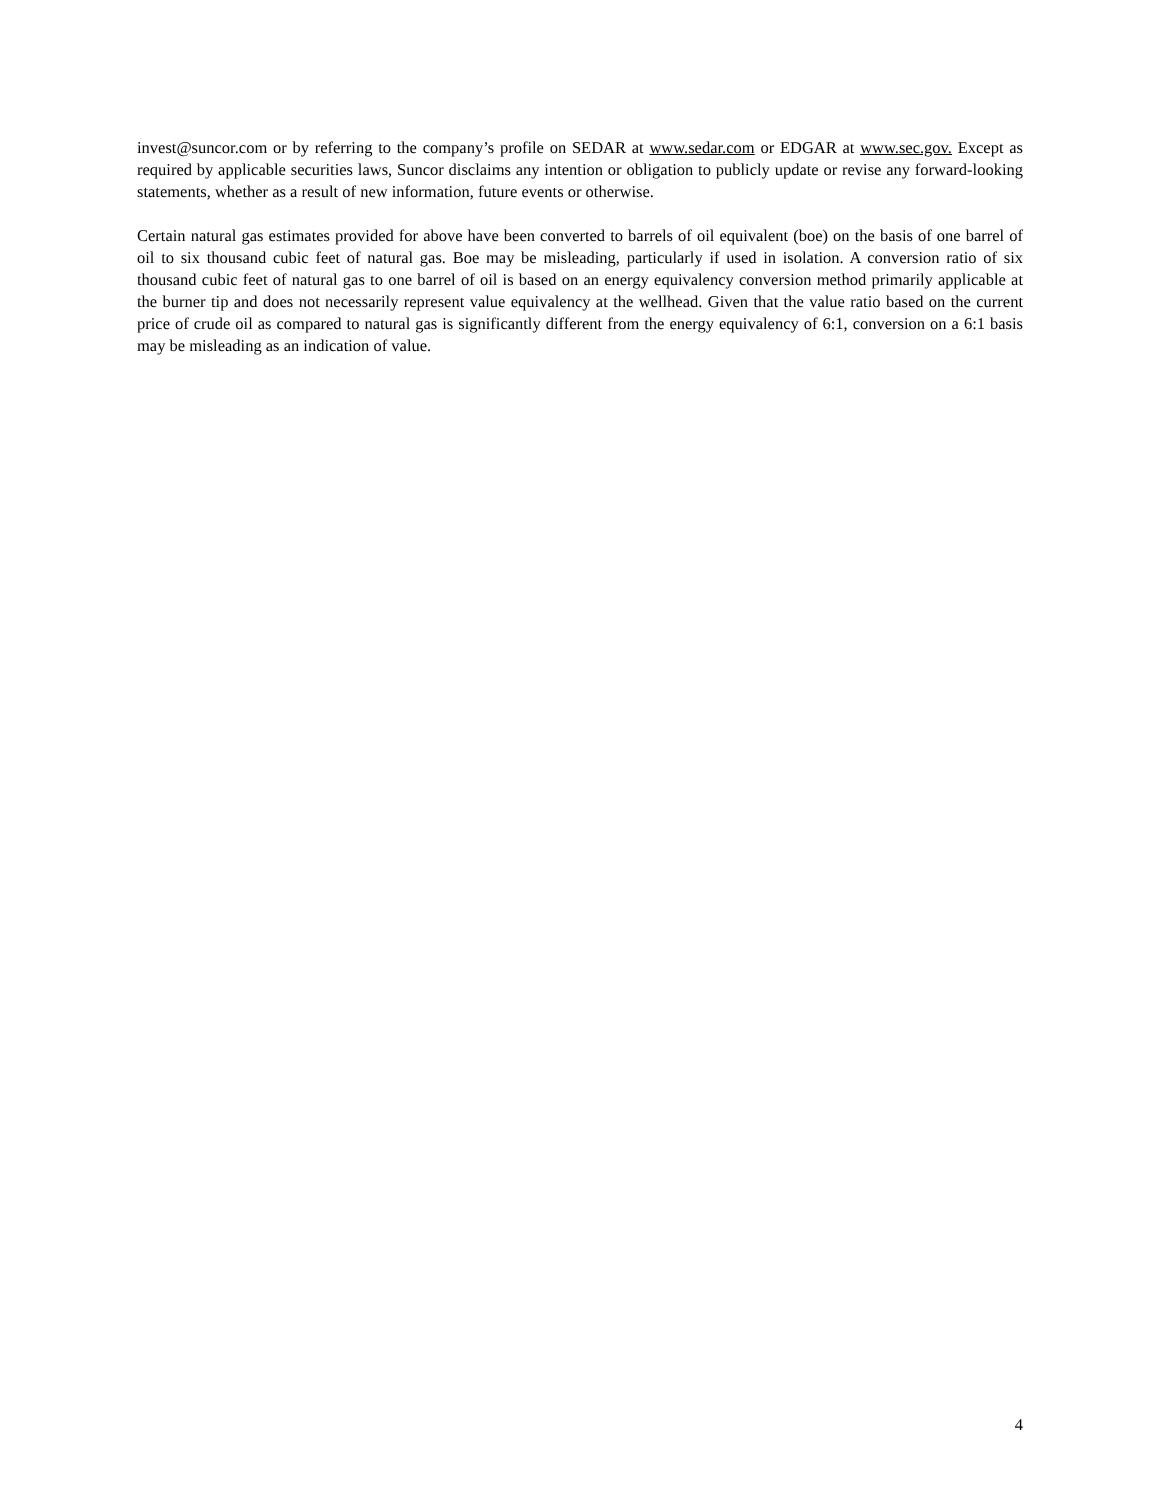invest@suncor.com or by referring to the company’s profile on SEDAR at www.sedar.com or EDGAR at www.sec.gov. Except as required by applicable securities laws, Suncor disclaims any intention or obligation to publicly update or revise any forward-looking statements, whether as a result of new information, future events or otherwise.
Certain natural gas estimates provided for above have been converted to barrels of oil equivalent (boe) on the basis of one barrel of oil to six thousand cubic feet of natural gas. Boe may be misleading, particularly if used in isolation. A conversion ratio of six thousand cubic feet of natural gas to one barrel of oil is based on an energy equivalency conversion method primarily applicable at the burner tip and does not necessarily represent value equivalency at the wellhead. Given that the value ratio based on the current price of crude oil as compared to natural gas is significantly different from the energy equivalency of 6:1, conversion on a 6:1 basis may be misleading as an indication of value.
4